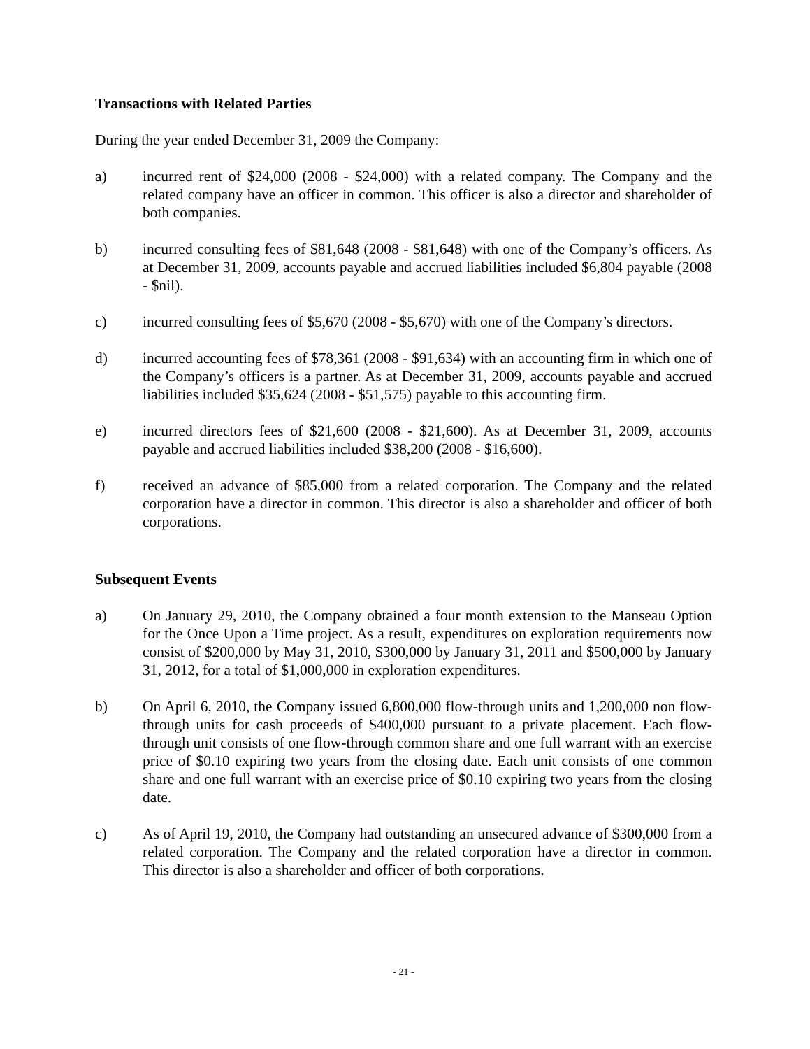Transactions with Related Parties
During the year ended December 31, 2009 the Company:
a) incurred rent of $24,000 (2008 - $24,000) with a related company. The Company and the related company have an officer in common. This officer is also a director and shareholder of both companies.
b) incurred consulting fees of $81,648 (2008 - $81,648) with one of the Company’s officers. As at December 31, 2009, accounts payable and accrued liabilities included $6,804 payable (2008 - $nil).
c) incurred consulting fees of $5,670 (2008 - $5,670) with one of the Company’s directors.
d) incurred accounting fees of $78,361 (2008 - $91,634) with an accounting firm in which one of the Company’s officers is a partner. As at December 31, 2009, accounts payable and accrued liabilities included $35,624 (2008 - $51,575) payable to this accounting firm.
e) incurred directors fees of $21,600 (2008 - $21,600). As at December 31, 2009, accounts payable and accrued liabilities included $38,200 (2008 - $16,600).
f) received an advance of $85,000 from a related corporation. The Company and the related corporation have a director in common. This director is also a shareholder and officer of both corporations.
Subsequent Events
a) On January 29, 2010, the Company obtained a four month extension to the Manseau Option for the Once Upon a Time project. As a result, expenditures on exploration requirements now consist of $200,000 by May 31, 2010, $300,000 by January 31, 2011 and $500,000 by January 31, 2012, for a total of $1,000,000 in exploration expenditures.
b) On April 6, 2010, the Company issued 6,800,000 flow-through units and 1,200,000 non flow-through units for cash proceeds of $400,000 pursuant to a private placement. Each flow-through unit consists of one flow-through common share and one full warrant with an exercise price of $0.10 expiring two years from the closing date. Each unit consists of one common share and one full warrant with an exercise price of $0.10 expiring two years from the closing date.
c) As of April 19, 2010, the Company had outstanding an unsecured advance of $300,000 from a related corporation. The Company and the related corporation have a director in common. This director is also a shareholder and officer of both corporations.
- 21 -